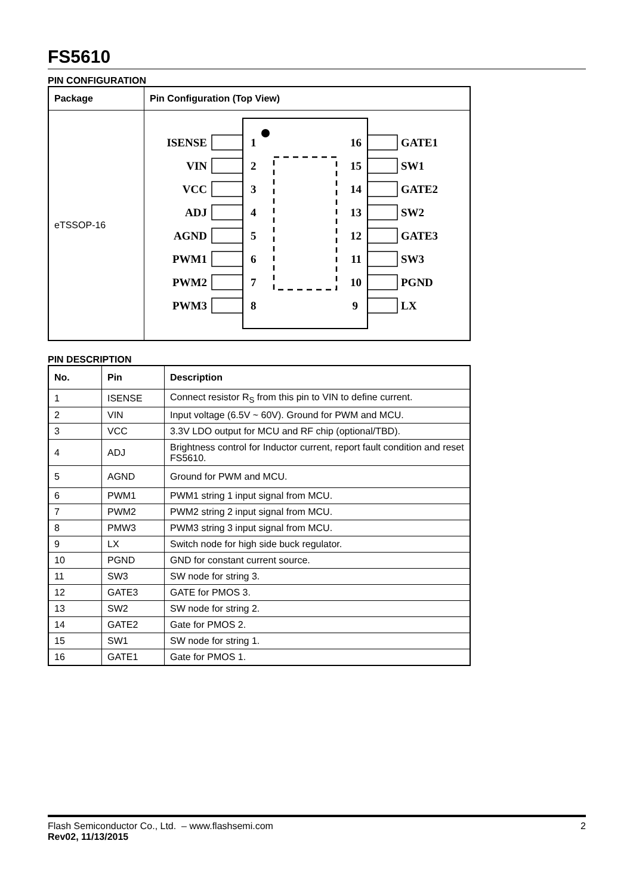FS5610
PIN CONFIGURATION
| Package | Pin Configuration (Top View) |
| --- | --- |
| eTSSOP-16 | ISENSE VIN VCC ADJ AGND PWM1 PWM2 PWM3 1 2 3 4 5 6 7 8 16 15 14 13 12 11 10 9 GATE1 SW1 GATE2 SW2 GATE3 SW3 PGND LX |
PIN DESCRIPTION
| No. | Pin | Description |
| --- | --- | --- |
| 1 | ISENSE | Connect resistor R<sub>S</sub> from this pin to VIN to define current. |
| 2 | VIN | Input voltage (6.5V ~ 60V). Ground for PWM and MCU. |
| 3 | VCC | 3.3V LDO output for MCU and RF chip (optional/TBD). |
| 4 | ADJ | Brightness control for Inductor current, report fault condition and reset FS5610. |
| 5 | AGND | Ground for PWM and MCU. |
| 6 | PWM1 | PWM1 string 1 input signal from MCU. |
| 7 | PWM2 | PWM2 string 2 input signal from MCU. |
| 8 | PMW3 | PWM3 string 3 input signal from MCU. |
| 9 | LX | Switch node for high side buck regulator. |
| 10 | PGND | GND for constant current source. |
| 11 | SW3 | SW node for string 3. |
| 12 | GATE3 | GATE for PMOS 3. |
| 13 | SW2 | SW node for string 2. |
| 14 | GATE2 | Gate for PMOS 2. |
| 15 | SW1 | SW node for string 1. |
| 16 | GATE1 | Gate for PMOS 1. |
Flash Semiconductor Co., Ltd. – www.flashsemi.com 2
Rev02, 11/13/2015